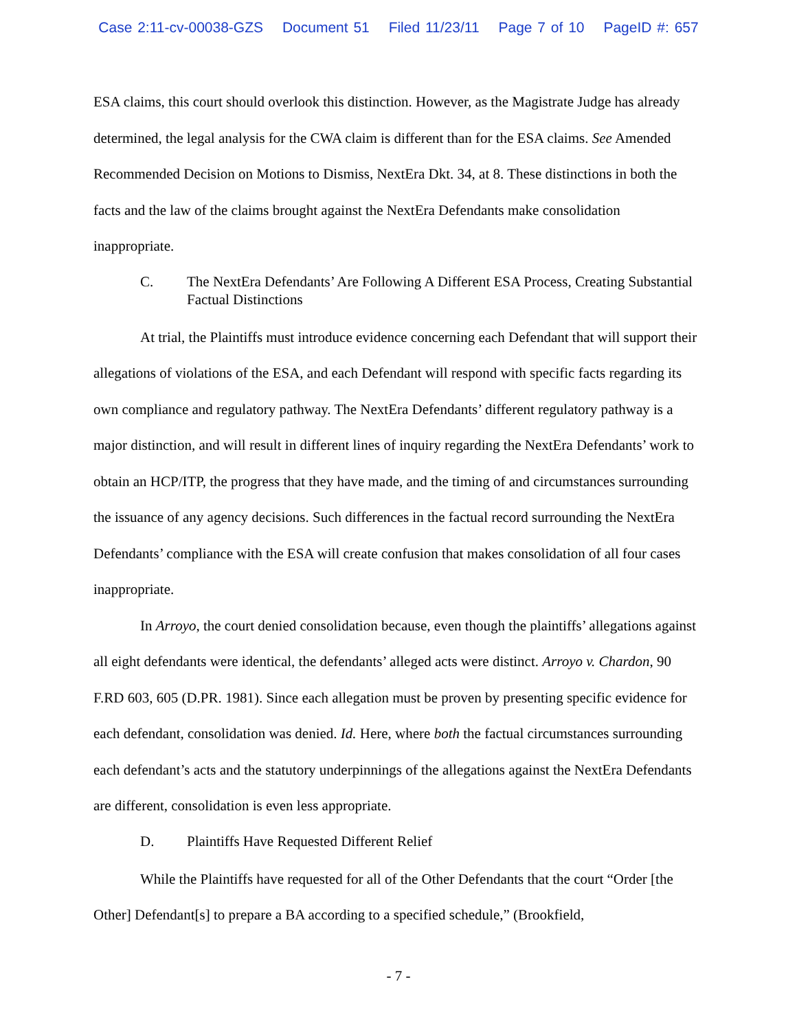Case 2:11-cv-00038-GZS Document 51 Filed 11/23/11 Page 7 of 10 PageID #: 657
ESA claims, this court should overlook this distinction. However, as the Magistrate Judge has already determined, the legal analysis for the CWA claim is different than for the ESA claims. See Amended Recommended Decision on Motions to Dismiss, NextEra Dkt. 34, at 8. These distinctions in both the facts and the law of the claims brought against the NextEra Defendants make consolidation inappropriate.
C. The NextEra Defendants’ Are Following A Different ESA Process, Creating Substantial Factual Distinctions
At trial, the Plaintiffs must introduce evidence concerning each Defendant that will support their allegations of violations of the ESA, and each Defendant will respond with specific facts regarding its own compliance and regulatory pathway. The NextEra Defendants’ different regulatory pathway is a major distinction, and will result in different lines of inquiry regarding the NextEra Defendants’ work to obtain an HCP/ITP, the progress that they have made, and the timing of and circumstances surrounding the issuance of any agency decisions. Such differences in the factual record surrounding the NextEra Defendants’ compliance with the ESA will create confusion that makes consolidation of all four cases inappropriate.
In Arroyo, the court denied consolidation because, even though the plaintiffs’ allegations against all eight defendants were identical, the defendants’ alleged acts were distinct. Arroyo v. Chardon, 90 F.RD 603, 605 (D.PR. 1981). Since each allegation must be proven by presenting specific evidence for each defendant, consolidation was denied. Id. Here, where both the factual circumstances surrounding each defendant’s acts and the statutory underpinnings of the allegations against the NextEra Defendants are different, consolidation is even less appropriate.
D. Plaintiffs Have Requested Different Relief
While the Plaintiffs have requested for all of the Other Defendants that the court “Order [the Other] Defendant[s] to prepare a BA according to a specified schedule,” (Brookfield,
- 7 -